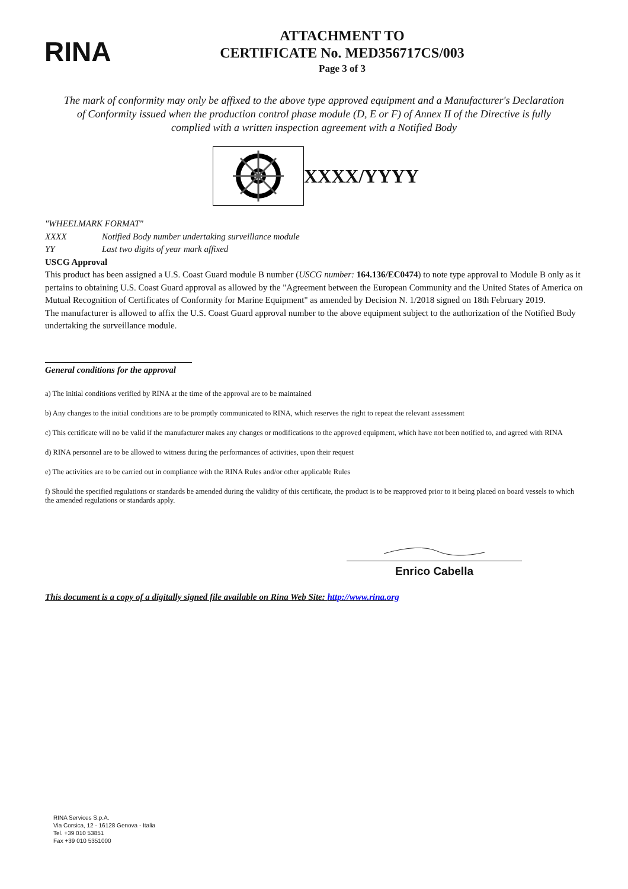RINA
ATTACHMENT TO
CERTIFICATE No. MED356717CS/003
Page 3 of 3
The mark of conformity may only be affixed to the above type approved equipment and a Manufacturer's Declaration of Conformity issued when the production control phase module (D, E or F) of Annex II of the Directive is fully complied with a written inspection agreement with a Notified Body
XXXX/YYYY
"WHEELMARK FORMAT"
XXXX Notified Body number undertaking surveillance module
YY Last two digits of year mark affixed
USCG Approval
This product has been assigned a U.S. Coast Guard module B number (USCG number: 164.136/EC0474) to note type approval to Module B only as it pertains to obtaining U.S. Coast Guard approval as allowed by the "Agreement between the European Community and the United States of America on Mutual Recognition of Certificates of Conformity for Marine Equipment" as amended by Decision N. 1/2018 signed on 18th February 2019.
The manufacturer is allowed to affix the U.S. Coast Guard approval number to the above equipment subject to the authorization of the Notified Body undertaking the surveillance module.
General conditions for the approval
a) The initial conditions verified by RINA at the time of the approval are to be maintained
b) Any changes to the initial conditions are to be promptly communicated to RINA, which reserves the right to repeat the relevant assessment
c) This certificate will no be valid if the manufacturer makes any changes or modifications to the approved equipment, which have not been notified to, and agreed with RINA
d) RINA personnel are to be allowed to witness during the performances of activities, upon their request
e) The activities are to be carried out in compliance with the RINA Rules and/or other applicable Rules
f) Should the specified regulations or standards be amended during the validity of this certificate, the product is to be reapproved prior to it being placed on board vessels to which the amended regulations or standards apply.
Enrico Cabella
This document is a copy of a digitally signed file available on Rina Web Site: http://www.rina.org
RINA Services S.p.A.
Via Corsica, 12 - 16128 Genova - Italia
Tel. +39 010 53851
Fax +39 010 5351000